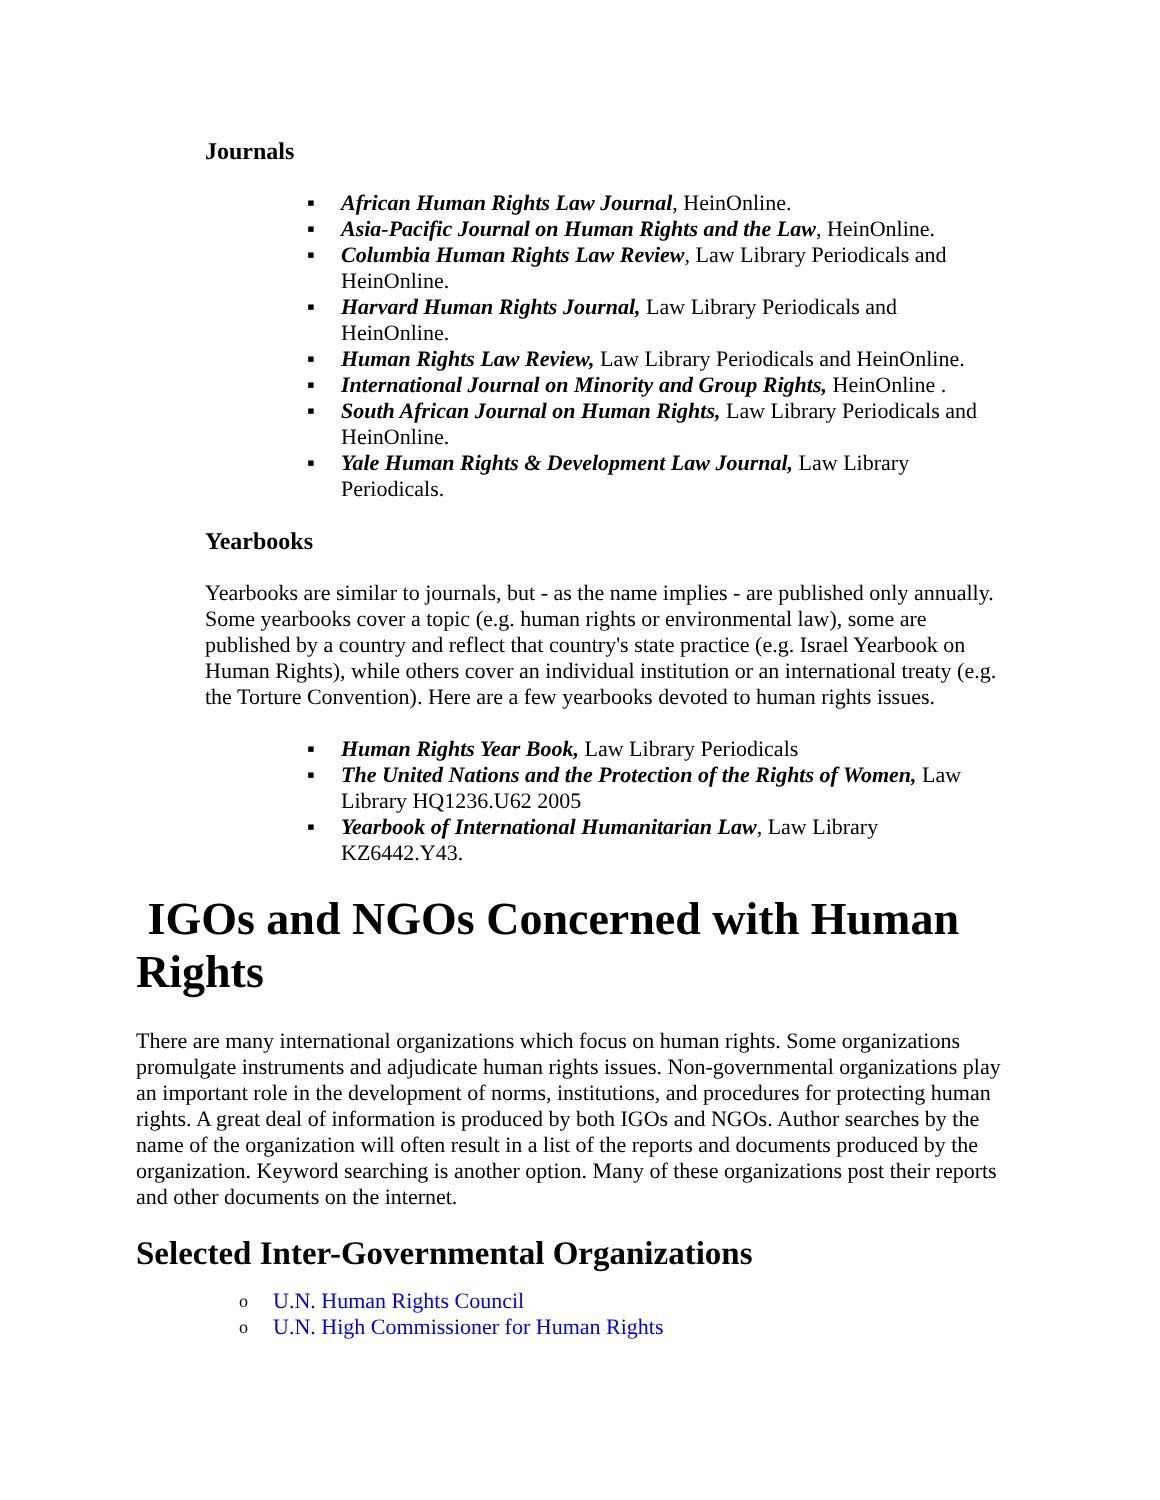Journals
▪ African Human Rights Law Journal, HeinOnline.
▪ Asia-Pacific Journal on Human Rights and the Law, HeinOnline.
▪ Columbia Human Rights Law Review, Law Library Periodicals and HeinOnline.
▪ Harvard Human Rights Journal, Law Library Periodicals and HeinOnline.
▪ Human Rights Law Review, Law Library Periodicals and HeinOnline.
▪ International Journal on Minority and Group Rights, HeinOnline .
▪ South African Journal on Human Rights, Law Library Periodicals and HeinOnline.
▪ Yale Human Rights & Development Law Journal, Law Library Periodicals.
Yearbooks
Yearbooks are similar to journals, but - as the name implies - are published only annually. Some yearbooks cover a topic (e.g. human rights or environmental law), some are published by a country and reflect that country's state practice (e.g. Israel Yearbook on Human Rights), while others cover an individual institution or an international treaty (e.g. the Torture Convention). Here are a few yearbooks devoted to human rights issues.
▪ Human Rights Year Book, Law Library Periodicals
▪ The United Nations and the Protection of the Rights of Women, Law Library HQ1236.U62 2005
▪ Yearbook of International Humanitarian Law, Law Library KZ6442.Y43.
IGOs and NGOs Concerned with Human Rights
There are many international organizations which focus on human rights. Some organizations promulgate instruments and adjudicate human rights issues. Non-governmental organizations play an important role in the development of norms, institutions, and procedures for protecting human rights. A great deal of information is produced by both IGOs and NGOs. Author searches by the name of the organization will often result in a list of the reports and documents produced by the organization. Keyword searching is another option. Many of these organizations post their reports and other documents on the internet.
Selected Inter-Governmental Organizations
o U.N. Human Rights Council
o U.N. High Commissioner for Human Rights